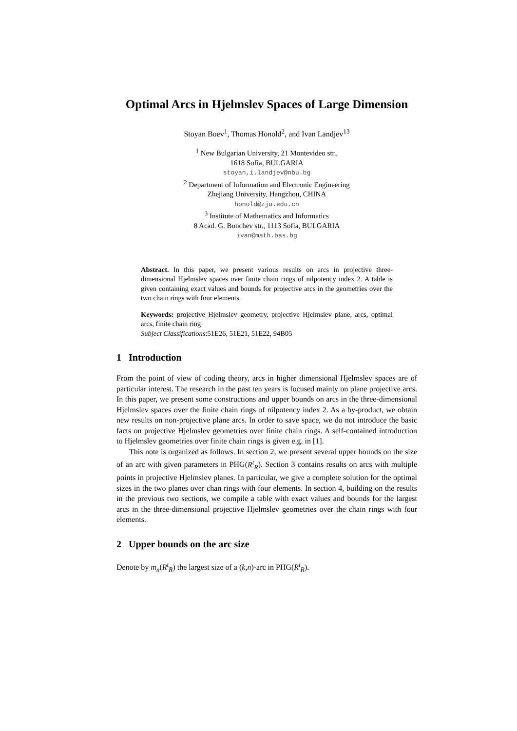Optimal Arcs in Hjelmslev Spaces of Large Dimension
Stoyan Boev<sup>1</sup>, Thomas Honold<sup>2</sup>, and Ivan Landjev<sup>13</sup>
<sup>1</sup> New Bulgarian University, 21 Montevideo str.,
1618 Sofia, BULGARIA
stoyan,i.landjev@nbu.bg
<sup>2</sup> Department of Information and Electronic Engineering
Zhejiang University, Hangzhou, CHINA
honold@zju.edu.cn
<sup>3</sup> Institute of Mathematics and Informatics
8 Acad. G. Bonchev str., 1113 Sofia, BULGARIA
ivan@math.bas.bg
Abstract. In this paper, we present various results on arcs in projective three-dimensional Hjelmslev spaces over finite chain rings of nilpotency index 2. A table is given containing exact values and bounds for projective arcs in the geometries over the two chain rings with four elements.
Keywords: projective Hjelmslev geometry, projective Hjelmslev plane, arcs, optimal arcs, finite chain ring
Subject Classifications:51E26, 51E21, 51E22, 94B05
1 Introduction
From the point of view of coding theory, arcs in higher dimensional Hjelmslev spaces are of particular interest. The research in the past ten years is focused mainly on plane projective arcs. In this paper, we present some constructions and upper bounds on arcs in the three-dimensional Hjelmslev spaces over the finite chain rings of nilpotency index 2. As a by-product, we obtain new results on non-projective plane arcs. In order to save space, we do not introduce the basic facts on projective Hjelmslev geometries over finite chain rings. A self-contained introduction to Hjelmslev geometries over finite chain rings is given e.g. in [1].
This note is organized as follows. In section 2, we present several upper bounds on the size of an arc with given parameters in PHG(R<sup>t</sup><sub>R</sub>). Section 3 contains results on arcs with multiple points in projective Hjelmslev planes. In particular, we give a complete solution for the optimal sizes in the two planes over chan rings with four elements. In section 4, building on the results in the previous two sections, we compile a table with exact values and bounds for the largest arcs in the three-dimensional projective Hjelmslev geometries over the chain rings with four elements.
2 Upper bounds on the arc size
Denote by m<sub>n</sub>(R<sup>t</sup><sub>R</sub>) the largest size of a (k,n)-arc in PHG(R<sup>t</sup><sub>R</sub>).